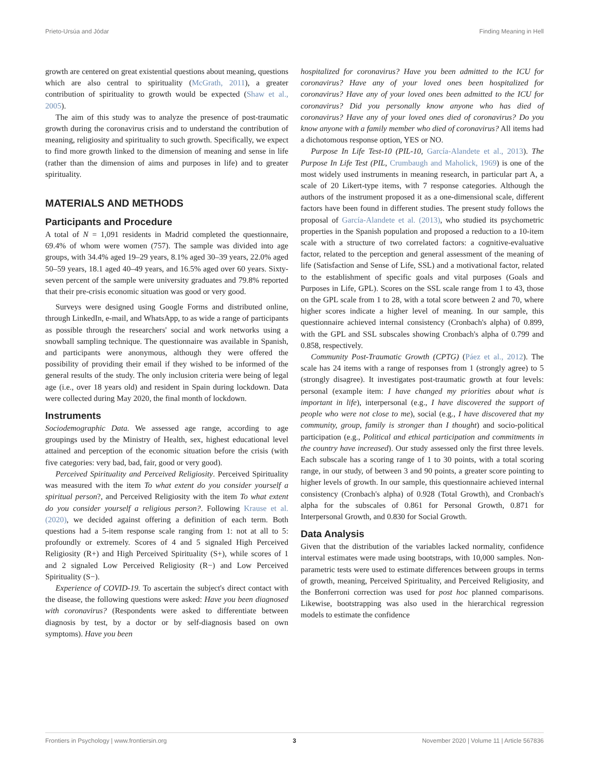Prieto-Ursúa and Jódar Finding Meaning in Hell
growth are centered on great existential questions about meaning, questions which are also central to spirituality (McGrath, 2011), a greater contribution of spirituality to growth would be expected (Shaw et al., 2005).
The aim of this study was to analyze the presence of post-traumatic growth during the coronavirus crisis and to understand the contribution of meaning, religiosity and spirituality to such growth. Specifically, we expect to find more growth linked to the dimension of meaning and sense in life (rather than the dimension of aims and purposes in life) and to greater spirituality.
MATERIALS AND METHODS
Participants and Procedure
A total of N = 1,091 residents in Madrid completed the questionnaire, 69.4% of whom were women (757). The sample was divided into age groups, with 34.4% aged 19–29 years, 8.1% aged 30–39 years, 22.0% aged 50–59 years, 18.1 aged 40–49 years, and 16.5% aged over 60 years. Sixty-seven percent of the sample were university graduates and 79.8% reported that their pre-crisis economic situation was good or very good.
Surveys were designed using Google Forms and distributed online, through LinkedIn, e-mail, and WhatsApp, to as wide a range of participants as possible through the researchers' social and work networks using a snowball sampling technique. The questionnaire was available in Spanish, and participants were anonymous, although they were offered the possibility of providing their email if they wished to be informed of the general results of the study. The only inclusion criteria were being of legal age (i.e., over 18 years old) and resident in Spain during lockdown. Data were collected during May 2020, the final month of lockdown.
Instruments
Sociodemographic Data. We assessed age range, according to age groupings used by the Ministry of Health, sex, highest educational level attained and perception of the economic situation before the crisis (with five categories: very bad, bad, fair, good or very good).
Perceived Spirituality and Perceived Religiosity. Perceived Spirituality was measured with the item To what extent do you consider yourself a spiritual person?, and Perceived Religiosity with the item To what extent do you consider yourself a religious person?. Following Krause et al. (2020), we decided against offering a definition of each term. Both questions had a 5-item response scale ranging from 1: not at all to 5: profoundly or extremely. Scores of 4 and 5 signaled High Perceived Religiosity (R+) and High Perceived Spirituality (S+), while scores of 1 and 2 signaled Low Perceived Religiosity (R−) and Low Perceived Spirituality (S−).
Experience of COVID-19. To ascertain the subject's direct contact with the disease, the following questions were asked: Have you been diagnosed with coronavirus? (Respondents were asked to differentiate between diagnosis by test, by a doctor or by self-diagnosis based on own symptoms). Have you been
hospitalized for coronavirus? Have you been admitted to the ICU for coronavirus? Have any of your loved ones been hospitalized for coronavirus? Have any of your loved ones been admitted to the ICU for coronavirus? Did you personally know anyone who has died of coronavirus? Have any of your loved ones died of coronavirus? Do you know anyone with a family member who died of coronavirus? All items had a dichotomous response option, YES or NO.
Purpose In Life Test-10 (PIL-10, García-Alandete et al., 2013). The Purpose In Life Test (PIL, Crumbaugh and Maholick, 1969) is one of the most widely used instruments in meaning research, in particular part A, a scale of 20 Likert-type items, with 7 response categories. Although the authors of the instrument proposed it as a one-dimensional scale, different factors have been found in different studies. The present study follows the proposal of García-Alandete et al. (2013), who studied its psychometric properties in the Spanish population and proposed a reduction to a 10-item scale with a structure of two correlated factors: a cognitive-evaluative factor, related to the perception and general assessment of the meaning of life (Satisfaction and Sense of Life, SSL) and a motivational factor, related to the establishment of specific goals and vital purposes (Goals and Purposes in Life, GPL). Scores on the SSL scale range from 1 to 43, those on the GPL scale from 1 to 28, with a total score between 2 and 70, where higher scores indicate a higher level of meaning. In our sample, this questionnaire achieved internal consistency (Cronbach's alpha) of 0.899, with the GPL and SSL subscales showing Cronbach's alpha of 0.799 and 0.858, respectively.
Community Post-Traumatic Growth (CPTG) (Páez et al., 2012). The scale has 24 items with a range of responses from 1 (strongly agree) to 5 (strongly disagree). It investigates post-traumatic growth at four levels: personal (example item: I have changed my priorities about what is important in life), interpersonal (e.g., I have discovered the support of people who were not close to me), social (e.g., I have discovered that my community, group, family is stronger than I thought) and socio-political participation (e.g., Political and ethical participation and commitments in the country have increased). Our study assessed only the first three levels. Each subscale has a scoring range of 1 to 30 points, with a total scoring range, in our study, of between 3 and 90 points, a greater score pointing to higher levels of growth. In our sample, this questionnaire achieved internal consistency (Cronbach's alpha) of 0.928 (Total Growth), and Cronbach's alpha for the subscales of 0.861 for Personal Growth, 0.871 for Interpersonal Growth, and 0.830 for Social Growth.
Data Analysis
Given that the distribution of the variables lacked normality, confidence interval estimates were made using bootstraps, with 10,000 samples. Non-parametric tests were used to estimate differences between groups in terms of growth, meaning, Perceived Spirituality, and Perceived Religiosity, and the Bonferroni correction was used for post hoc planned comparisons. Likewise, bootstrapping was also used in the hierarchical regression models to estimate the confidence
Frontiers in Psychology | www.frontiersin.org 3 November 2020 | Volume 11 | Article 567836